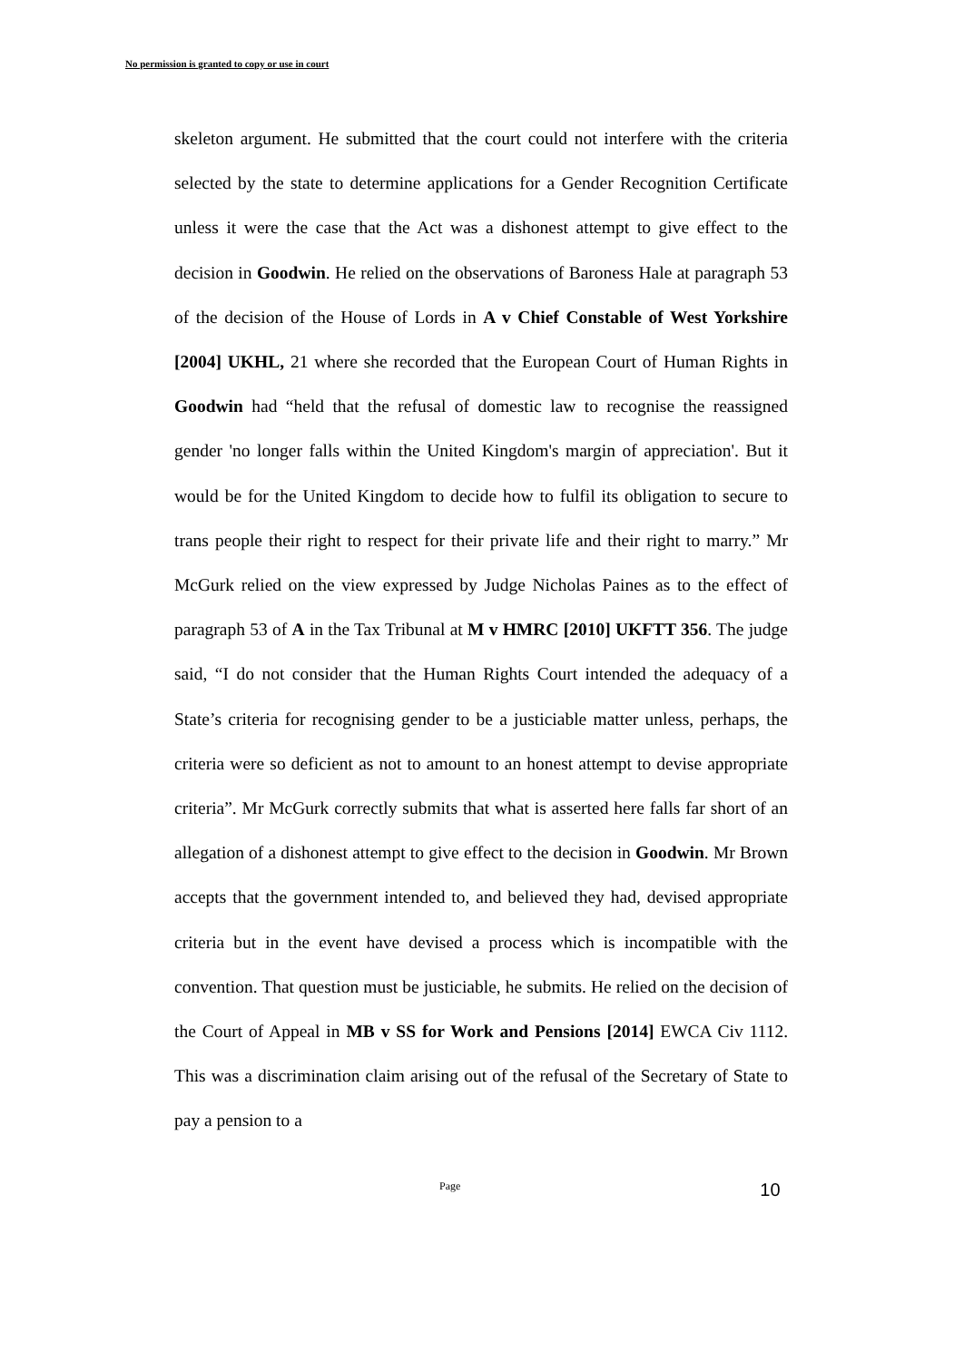No permission is granted to copy or use in court
skeleton argument. He submitted that the court could not interfere with the criteria selected by the state to determine applications for a Gender Recognition Certificate unless it were the case that the Act was a dishonest attempt to give effect to the decision in Goodwin. He relied on the observations of Baroness Hale at paragraph 53 of the decision of the House of Lords in A v Chief Constable of West Yorkshire [2004] UKHL, 21 where she recorded that the European Court of Human Rights in Goodwin had “held that the refusal of domestic law to recognise the reassigned gender 'no longer falls within the United Kingdom's margin of appreciation'. But it would be for the United Kingdom to decide how to fulfil its obligation to secure to trans people their right to respect for their private life and their right to marry.” Mr McGurk relied on the view expressed by Judge Nicholas Paines as to the effect of paragraph 53 of A in the Tax Tribunal at M v HMRC [2010] UKFTT 356. The judge said, “I do not consider that the Human Rights Court intended the adequacy of a State’s criteria for recognising gender to be a justiciable matter unless, perhaps, the criteria were so deficient as not to amount to an honest attempt to devise appropriate criteria”. Mr McGurk correctly submits that what is asserted here falls far short of an allegation of a dishonest attempt to give effect to the decision in Goodwin. Mr Brown accepts that the government intended to, and believed they had, devised appropriate criteria but in the event have devised a process which is incompatible with the convention. That question must be justiciable, he submits. He relied on the decision of the Court of Appeal in MB v SS for Work and Pensions [2014] EWCA Civ 1112. This was a discrimination claim arising out of the refusal of the Secretary of State to pay a pension to a
Page 10